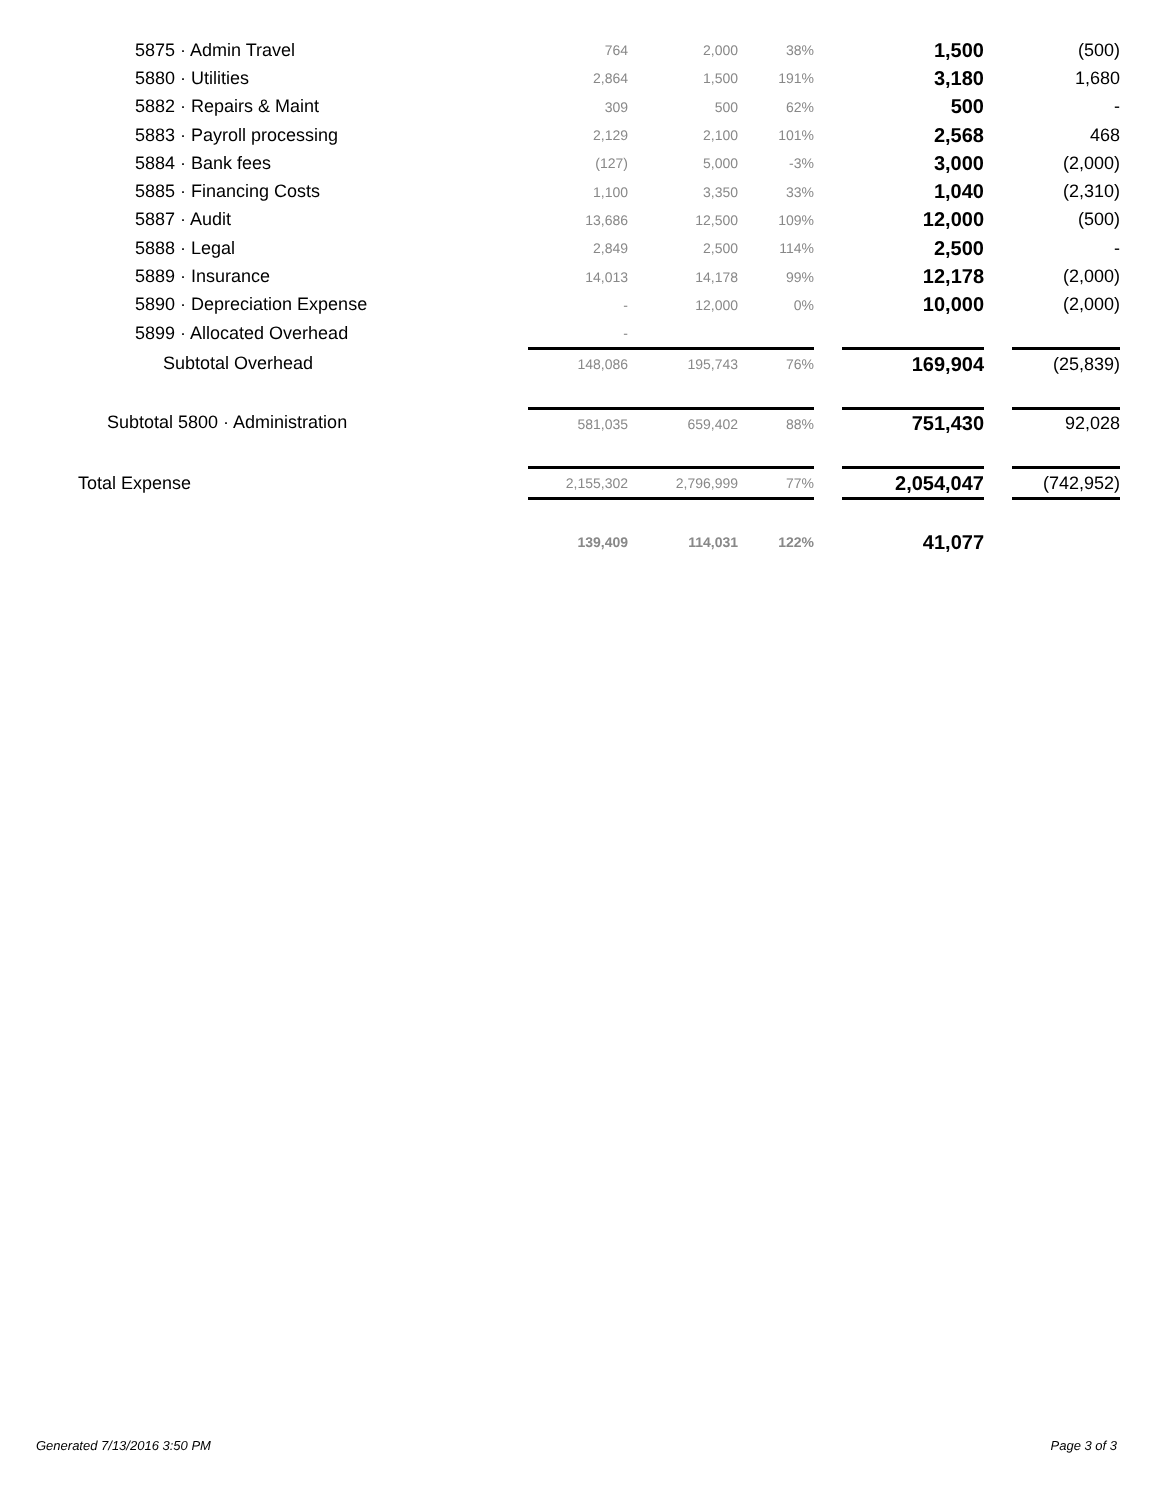| 5875 · Admin Travel | 764 | 2,000 | 38% | | 1,500 | | (500) |
| 5880 · Utilities | 2,864 | 1,500 | 191% | | 3,180 | | 1,680 |
| 5882 · Repairs & Maint | 309 | 500 | 62% | | 500 | | - |
| 5883 · Payroll processing | 2,129 | 2,100 | 101% | | 2,568 | | 468 |
| 5884 · Bank fees | (127) | 5,000 | -3% | | 3,000 | | (2,000) |
| 5885 · Financing Costs | 1,100 | 3,350 | 33% | | 1,040 | | (2,310) |
| 5887 · Audit | 13,686 | 12,500 | 109% | | 12,000 | | (500) |
| 5888 · Legal | 2,849 | 2,500 | 114% | | 2,500 | | - |
| 5889 · Insurance | 14,013 | 14,178 | 99% | | 12,178 | | (2,000) |
| 5890 · Depreciation Expense | - | 12,000 | 0% | | 10,000 | | (2,000) |
| 5899 · Allocated Overhead | - | | | | | | |
| Subtotal Overhead | 148,086 | 195,743 | 76% | | 169,904 | | (25,839) |
| Subtotal 5800 · Administration | 581,035 | 659,402 | 88% | | 751,430 | | 92,028 |
| Total Expense | 2,155,302 | 2,796,999 | 77% | | 2,054,047 | | (742,952) |
| | 139,409 | 114,031 | 122% | | 41,077 | | |
Generated 7/13/2016 3:50 PM Page 3 of 3